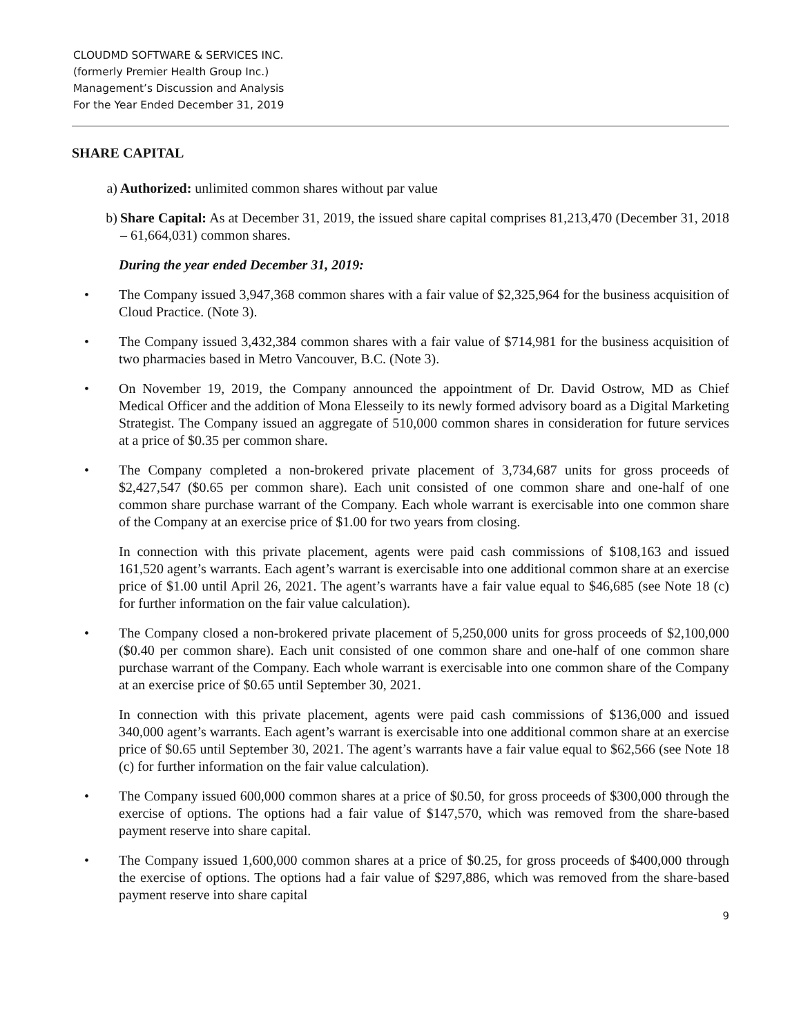CLOUDMD SOFTWARE & SERVICES INC.
(formerly Premier Health Group Inc.)
Management’s Discussion and Analysis
For the Year Ended December 31, 2019
SHARE CAPITAL
a) Authorized: unlimited common shares without par value
b) Share Capital: As at December 31, 2019, the issued share capital comprises 81,213,470 (December 31, 2018 – 61,664,031) common shares.
During the year ended December 31, 2019:
• The Company issued 3,947,368 common shares with a fair value of $2,325,964 for the business acquisition of Cloud Practice. (Note 3).
• The Company issued 3,432,384 common shares with a fair value of $714,981 for the business acquisition of two pharmacies based in Metro Vancouver, B.C. (Note 3).
• On November 19, 2019, the Company announced the appointment of Dr. David Ostrow, MD as Chief Medical Officer and the addition of Mona Elesseily to its newly formed advisory board as a Digital Marketing Strategist. The Company issued an aggregate of 510,000 common shares in consideration for future services at a price of $0.35 per common share.
• The Company completed a non-brokered private placement of 3,734,687 units for gross proceeds of $2,427,547 ($0.65 per common share). Each unit consisted of one common share and one-half of one common share purchase warrant of the Company. Each whole warrant is exercisable into one common share of the Company at an exercise price of $1.00 for two years from closing.
In connection with this private placement, agents were paid cash commissions of $108,163 and issued 161,520 agent’s warrants. Each agent’s warrant is exercisable into one additional common share at an exercise price of $1.00 until April 26, 2021. The agent’s warrants have a fair value equal to $46,685 (see Note 18 (c) for further information on the fair value calculation).
• The Company closed a non-brokered private placement of 5,250,000 units for gross proceeds of $2,100,000 ($0.40 per common share). Each unit consisted of one common share and one-half of one common share purchase warrant of the Company. Each whole warrant is exercisable into one common share of the Company at an exercise price of $0.65 until September 30, 2021.
In connection with this private placement, agents were paid cash commissions of $136,000 and issued 340,000 agent’s warrants. Each agent’s warrant is exercisable into one additional common share at an exercise price of $0.65 until September 30, 2021. The agent’s warrants have a fair value equal to $62,566 (see Note 18 (c) for further information on the fair value calculation).
• The Company issued 600,000 common shares at a price of $0.50, for gross proceeds of $300,000 through the exercise of options. The options had a fair value of $147,570, which was removed from the share-based payment reserve into share capital.
• The Company issued 1,600,000 common shares at a price of $0.25, for gross proceeds of $400,000 through the exercise of options. The options had a fair value of $297,886, which was removed from the share-based payment reserve into share capital
9